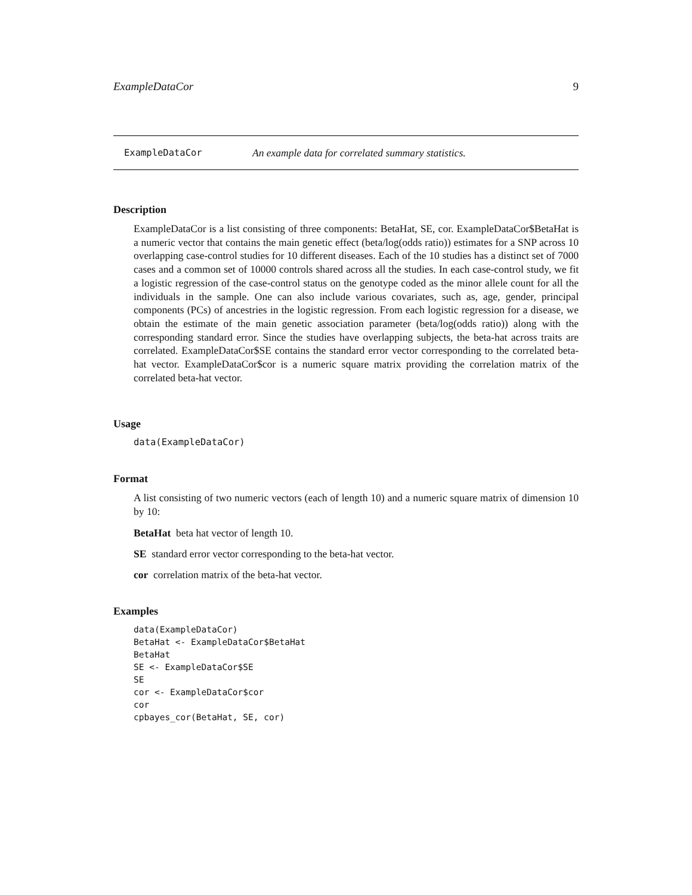ExampleDataCor 9
ExampleDataCor An example data for correlated summary statistics.
Description
ExampleDataCor is a list consisting of three components: BetaHat, SE, cor. ExampleDataCor$BetaHat is a numeric vector that contains the main genetic effect (beta/log(odds ratio)) estimates for a SNP across 10 overlapping case-control studies for 10 different diseases. Each of the 10 studies has a distinct set of 7000 cases and a common set of 10000 controls shared across all the studies. In each case-control study, we fit a logistic regression of the case-control status on the genotype coded as the minor allele count for all the individuals in the sample. One can also include various covariates, such as, age, gender, principal components (PCs) of ancestries in the logistic regression. From each logistic regression for a disease, we obtain the estimate of the main genetic association parameter (beta/log(odds ratio)) along with the corresponding standard error. Since the studies have overlapping subjects, the beta-hat across traits are correlated. ExampleDataCor$SE contains the standard error vector corresponding to the correlated beta-hat vector. ExampleDataCor$cor is a numeric square matrix providing the correlation matrix of the correlated beta-hat vector.
Usage
data(ExampleDataCor)
Format
A list consisting of two numeric vectors (each of length 10) and a numeric square matrix of dimension 10 by 10:
BetaHat beta hat vector of length 10.
SE standard error vector corresponding to the beta-hat vector.
cor correlation matrix of the beta-hat vector.
Examples
data(ExampleDataCor) BetaHat <- ExampleDataCor$BetaHat BetaHat SE <- ExampleDataCor$SE SE cor <- ExampleDataCor$cor cor cpbayes_cor(BetaHat, SE, cor)